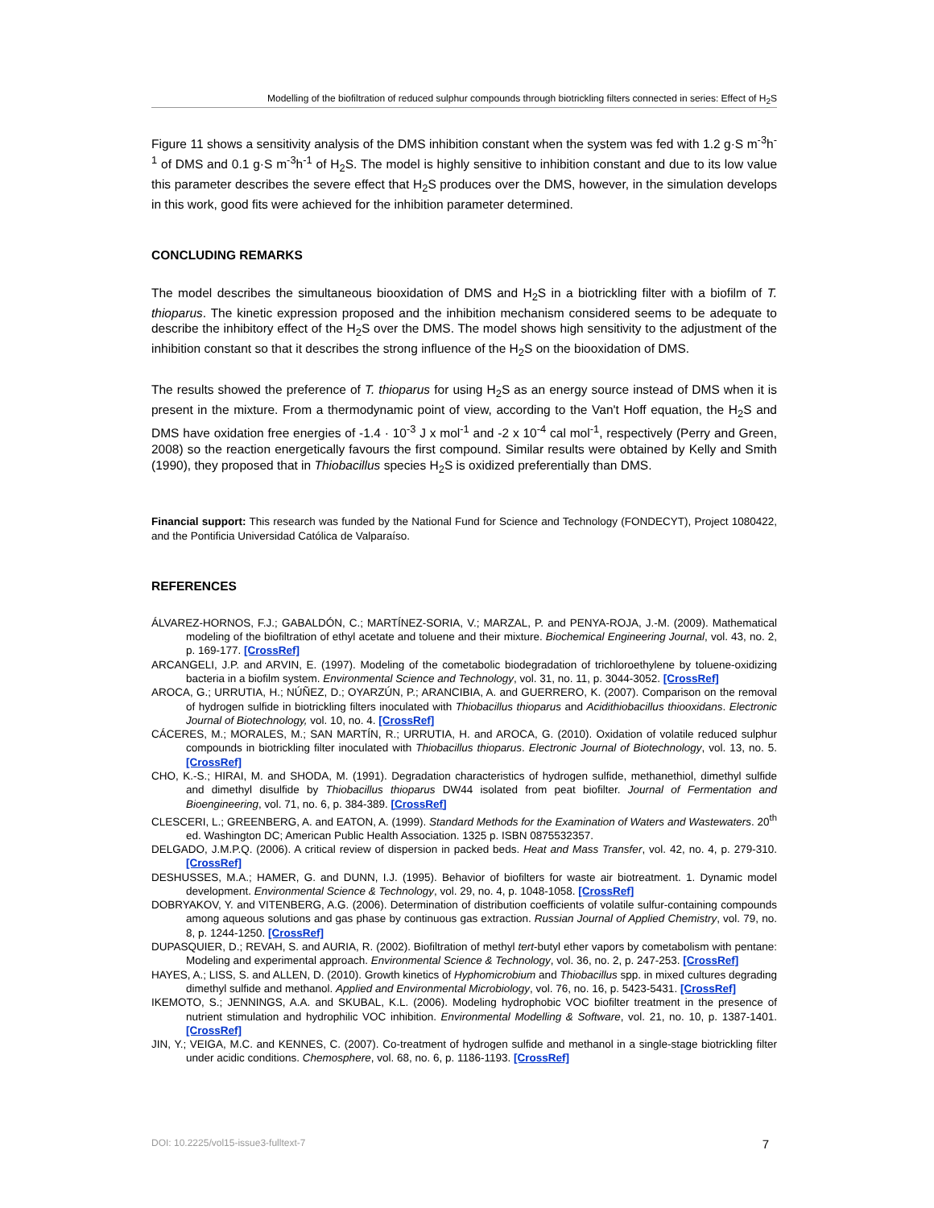Modelling of the biofiltration of reduced sulphur compounds through biotrickling filters connected in series: Effect of H<sub>2</sub>S
Figure 11 shows a sensitivity analysis of the DMS inhibition constant when the system was fed with 1.2 g·S m<sup>-3</sup>h<sup>-1</sup> of DMS and 0.1 g·S m<sup>-3</sup>h<sup>-1</sup> of H<sub>2</sub>S. The model is highly sensitive to inhibition constant and due to its low value this parameter describes the severe effect that H<sub>2</sub>S produces over the DMS, however, in the simulation develops in this work, good fits were achieved for the inhibition parameter determined.
CONCLUDING REMARKS
The model describes the simultaneous biooxidation of DMS and H<sub>2</sub>S in a biotrickling filter with a biofilm of T. thioparus. The kinetic expression proposed and the inhibition mechanism considered seems to be adequate to describe the inhibitory effect of the H<sub>2</sub>S over the DMS. The model shows high sensitivity to the adjustment of the inhibition constant so that it describes the strong influence of the H<sub>2</sub>S on the biooxidation of DMS.
The results showed the preference of T. thioparus for using H<sub>2</sub>S as an energy source instead of DMS when it is present in the mixture. From a thermodynamic point of view, according to the Van't Hoff equation, the H<sub>2</sub>S and DMS have oxidation free energies of -1.4 · 10<sup>-3</sup> J x mol<sup>-1</sup> and -2 x 10<sup>-4</sup> cal mol<sup>-1</sup>, respectively (Perry and Green, 2008) so the reaction energetically favours the first compound. Similar results were obtained by Kelly and Smith (1990), they proposed that in Thiobacillus species H<sub>2</sub>S is oxidized preferentially than DMS.
Financial support: This research was funded by the National Fund for Science and Technology (FONDECYT), Project 1080422, and the Pontificia Universidad Católica de Valparaíso.
REFERENCES
ÁLVAREZ-HORNOS, F.J.; GABALDÓN, C.; MARTÍNEZ-SORIA, V.; MARZAL, P. and PENYA-ROJA, J.-M. (2009). Mathematical modeling of the biofiltration of ethyl acetate and toluene and their mixture. Biochemical Engineering Journal, vol. 43, no. 2, p. 169-177. [CrossRef]
ARCANGELI, J.P. and ARVIN, E. (1997). Modeling of the cometabolic biodegradation of trichloroethylene by toluene-oxidizing bacteria in a biofilm system. Environmental Science and Technology, vol. 31, no. 11, p. 3044-3052. [CrossRef]
AROCA, G.; URRUTIA, H.; NÚÑEZ, D.; OYARZÚN, P.; ARANCIBIA, A. and GUERRERO, K. (2007). Comparison on the removal of hydrogen sulfide in biotrickling filters inoculated with Thiobacillus thioparus and Acidithiobacillus thiooxidans. Electronic Journal of Biotechnology, vol. 10, no. 4. [CrossRef]
CÁCERES, M.; MORALES, M.; SAN MARTÍN, R.; URRUTIA, H. and AROCA, G. (2010). Oxidation of volatile reduced sulphur compounds in biotrickling filter inoculated with Thiobacillus thioparus. Electronic Journal of Biotechnology, vol. 13, no. 5. [CrossRef]
CHO, K.-S.; HIRAI, M. and SHODA, M. (1991). Degradation characteristics of hydrogen sulfide, methanethiol, dimethyl sulfide and dimethyl disulfide by Thiobacillus thioparus DW44 isolated from peat biofilter. Journal of Fermentation and Bioengineering, vol. 71, no. 6, p. 384-389. [CrossRef]
CLESCERI, L.; GREENBERG, A. and EATON, A. (1999). Standard Methods for the Examination of Waters and Wastewaters. 20<sup>th</sup> ed. Washington DC; American Public Health Association. 1325 p. ISBN 0875532357.
DELGADO, J.M.P.Q. (2006). A critical review of dispersion in packed beds. Heat and Mass Transfer, vol. 42, no. 4, p. 279-310. [CrossRef]
DESHUSSES, M.A.; HAMER, G. and DUNN, I.J. (1995). Behavior of biofilters for waste air biotreatment. 1. Dynamic model development. Environmental Science & Technology, vol. 29, no. 4, p. 1048-1058. [CrossRef]
DOBRYAKOV, Y. and VITENBERG, A.G. (2006). Determination of distribution coefficients of volatile sulfur-containing compounds among aqueous solutions and gas phase by continuous gas extraction. Russian Journal of Applied Chemistry, vol. 79, no. 8, p. 1244-1250. [CrossRef]
DUPASQUIER, D.; REVAH, S. and AURIA, R. (2002). Biofiltration of methyl tert-butyl ether vapors by cometabolism with pentane: Modeling and experimental approach. Environmental Science & Technology, vol. 36, no. 2, p. 247-253. [CrossRef]
HAYES, A.; LISS, S. and ALLEN, D. (2010). Growth kinetics of Hyphomicrobium and Thiobacillus spp. in mixed cultures degrading dimethyl sulfide and methanol. Applied and Environmental Microbiology, vol. 76, no. 16, p. 5423-5431. [CrossRef]
IKEMOTO, S.; JENNINGS, A.A. and SKUBAL, K.L. (2006). Modeling hydrophobic VOC biofilter treatment in the presence of nutrient stimulation and hydrophilic VOC inhibition. Environmental Modelling & Software, vol. 21, no. 10, p. 1387-1401. [CrossRef]
JIN, Y.; VEIGA, M.C. and KENNES, C. (2007). Co-treatment of hydrogen sulfide and methanol in a single-stage biotrickling filter under acidic conditions. Chemosphere, vol. 68, no. 6, p. 1186-1193. [CrossRef]
DOI: 10.2225/vol15-issue3-fulltext-7 7